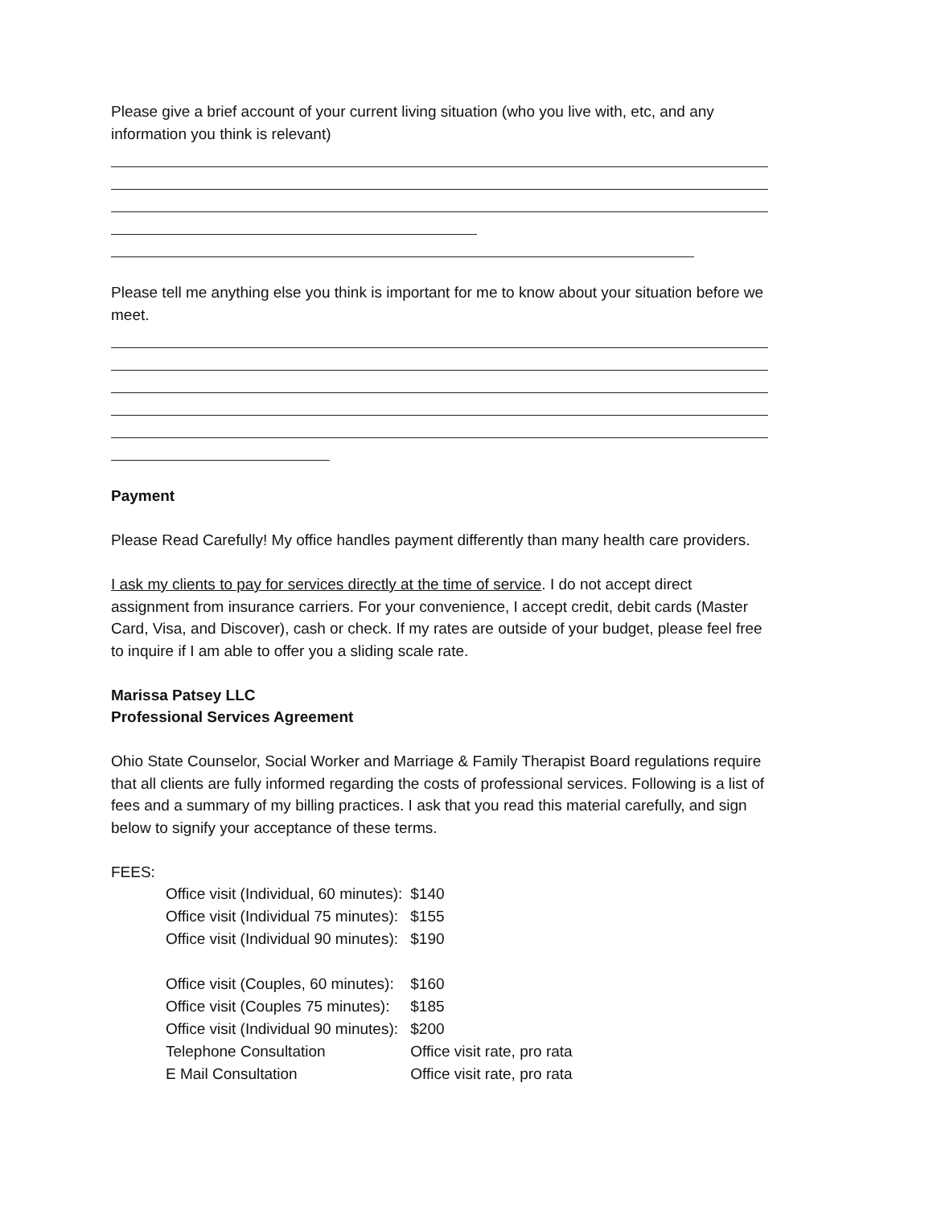Please give a brief account of your current living situation (who you live with, etc, and any information you think is relevant)
Please tell me anything else you think is important for me to know about your situation before we meet.
Payment
Please Read Carefully! My office handles payment differently than many health care providers.
I ask my clients to pay for services directly at the time of service. I do not accept direct assignment from insurance carriers. For your convenience, I accept credit, debit cards (Master Card, Visa, and Discover), cash or check. If my rates are outside of your budget, please feel free to inquire if I am able to offer you a sliding scale rate.
Marissa Patsey LLC
Professional Services Agreement
Ohio State Counselor, Social Worker and Marriage & Family Therapist Board regulations require that all clients are fully informed regarding the costs of professional services. Following is a list of fees and a summary of my billing practices. I ask that you read this material carefully, and sign below to signify your acceptance of these terms.
FEES:
| Office visit (Individual, 60 minutes): | $140 |
| Office visit (Individual 75 minutes): | $155 |
| Office visit (Individual 90 minutes): | $190 |
| Office visit (Couples, 60 minutes): | $160 |
| Office visit (Couples 75 minutes): | $185 |
| Office visit (Individual 90 minutes): | $200 |
| Telephone Consultation | Office visit rate, pro rata |
| E Mail Consultation | Office visit rate, pro rata |